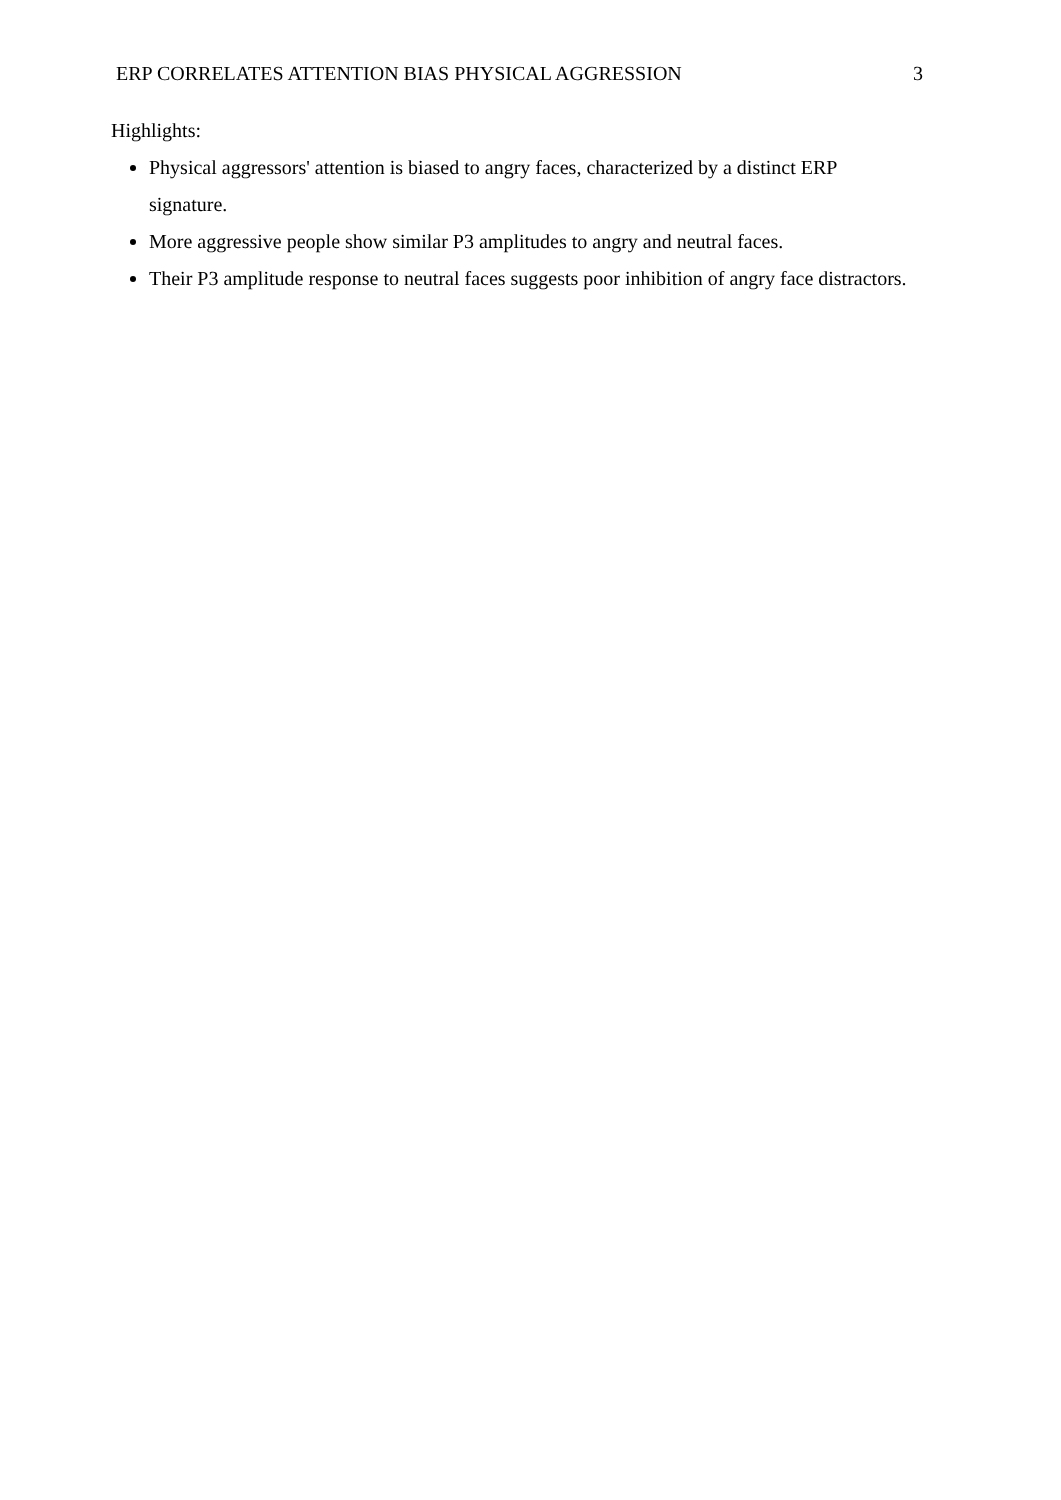ERP CORRELATES ATTENTION BIAS PHYSICAL AGGRESSION 3
Highlights:
Physical aggressors' attention is biased to angry faces, characterized by a distinct ERP signature.
More aggressive people show similar P3 amplitudes to angry and neutral faces.
Their P3 amplitude response to neutral faces suggests poor inhibition of angry face distractors.